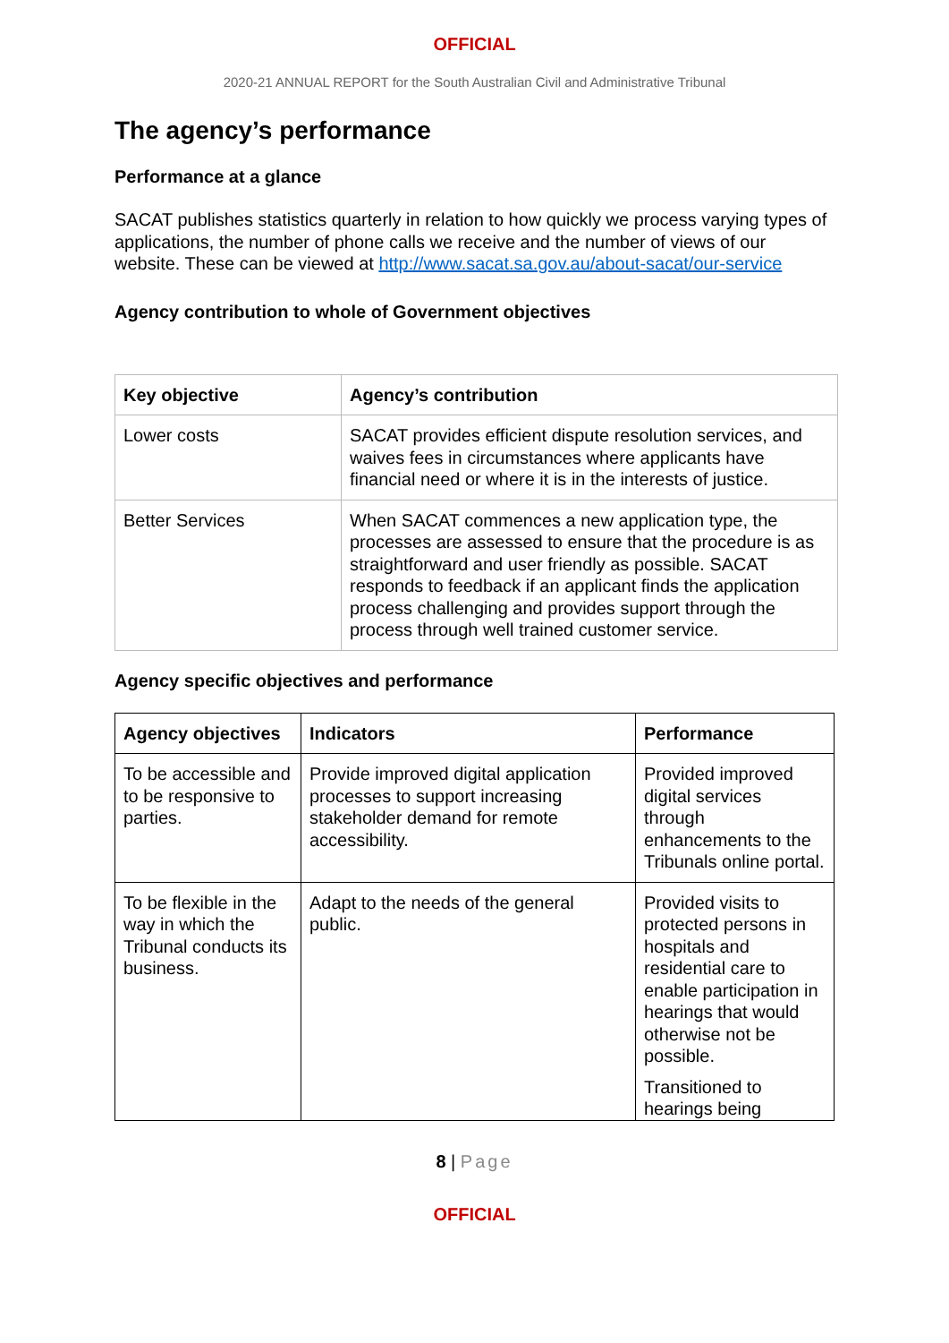OFFICIAL
2020-21 ANNUAL REPORT for the South Australian Civil and Administrative Tribunal
The agency’s performance
Performance at a glance
SACAT publishes statistics quarterly in relation to how quickly we process varying types of applications, the number of phone calls we receive and the number of views of our website. These can be viewed at http://www.sacat.sa.gov.au/about-sacat/our-service
Agency contribution to whole of Government objectives
| Key objective | Agency’s contribution |
| --- | --- |
| Lower costs | SACAT provides efficient dispute resolution services, and waives fees in circumstances where applicants have financial need or where it is in the interests of justice. |
| Better Services | When SACAT commences a new application type, the processes are assessed to ensure that the procedure is as straightforward and user friendly as possible. SACAT responds to feedback if an applicant finds the application process challenging and provides support through the process through well trained customer service. |
Agency specific objectives and performance
| Agency objectives | Indicators | Performance |
| --- | --- | --- |
| To be accessible and to be responsive to parties. | Provide improved digital application processes to support increasing stakeholder demand for remote accessibility. | Provided improved digital services through enhancements to the Tribunals online portal. |
| To be flexible in the way in which the Tribunal conducts its business. | Adapt to the needs of the general public. | Provided visits to protected persons in hospitals and residential care to enable participation in hearings that would otherwise not be possible. Transitioned to hearings being |
8 | Page
OFFICIAL